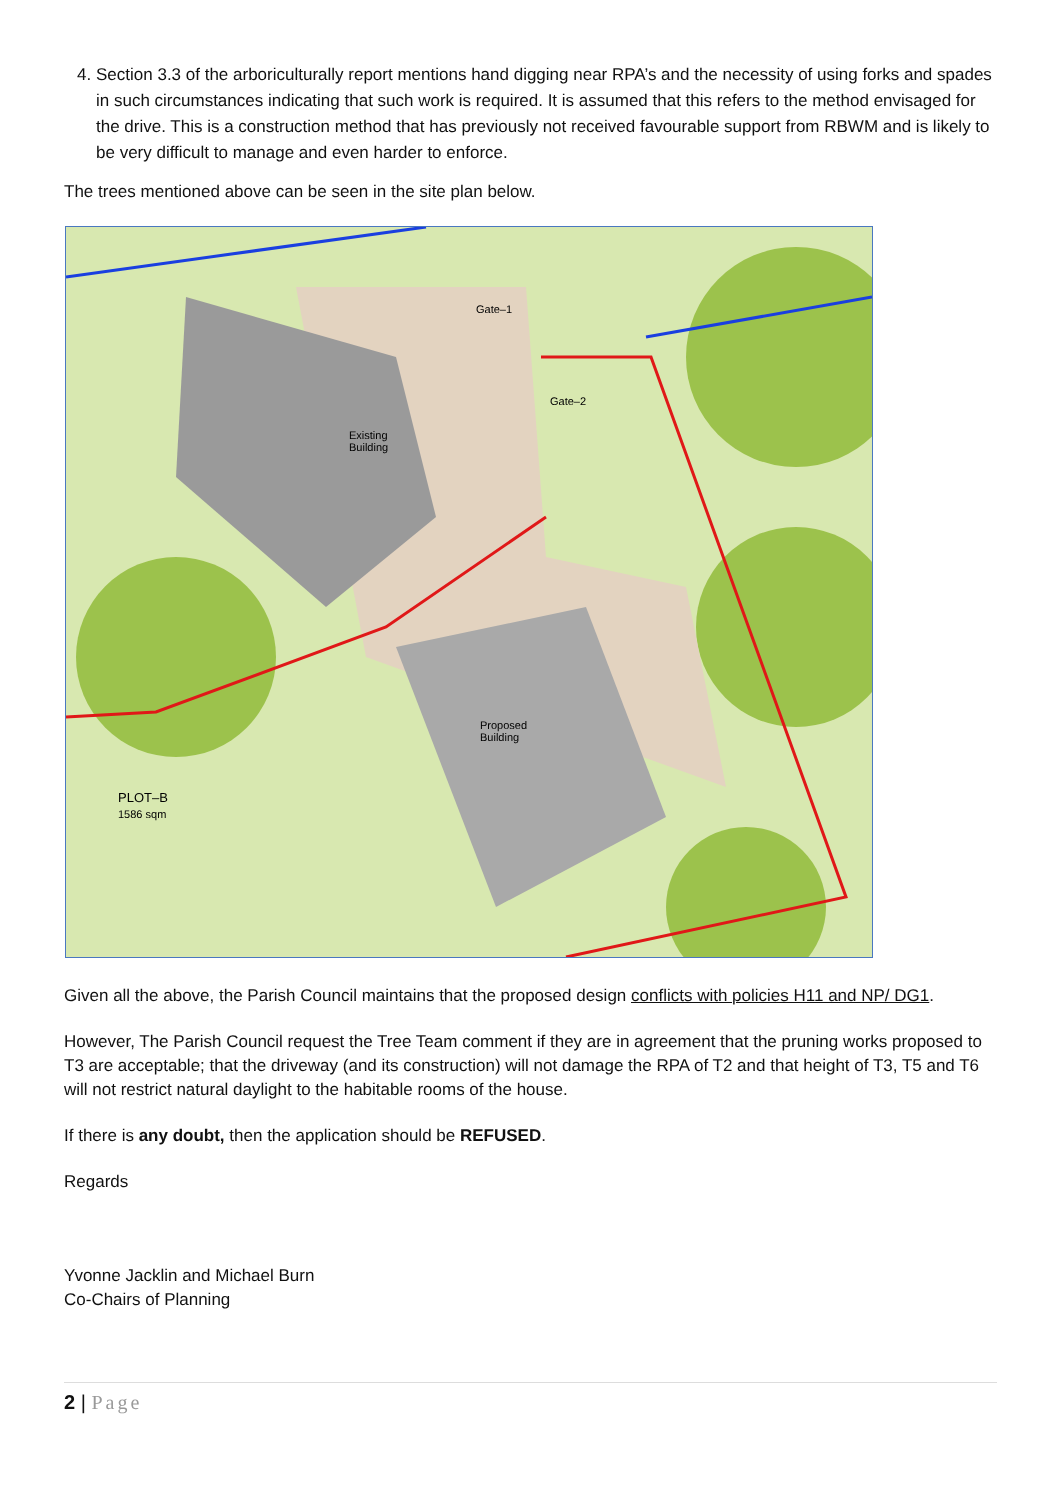4. Section 3.3 of the arboriculturally report mentions hand digging near RPA’s and the necessity of using forks and spades in such circumstances indicating that such work is required. It is assumed that this refers to the method envisaged for the drive. This is a construction method that has previously not received favourable support from RBWM and is likely to be very difficult to manage and even harder to enforce.
The trees mentioned above can be seen in the site plan below.
Existing
Building
Proposed
Building
Gate–1
Gate–2
PLOT–B
1586 sqm
Given all the above, the Parish Council maintains that the proposed design conflicts with policies H11 and NP/ DG1.
However, The Parish Council request the Tree Team comment if they are in agreement that the pruning works proposed to T3 are acceptable; that the driveway (and its construction) will not damage the RPA of T2 and that height of T3, T5 and T6 will not restrict natural daylight to the habitable rooms of the house.
If there is any doubt, then the application should be REFUSED.
Regards
Yvonne Jacklin and Michael Burn
Co-Chairs of Planning
2 | Page